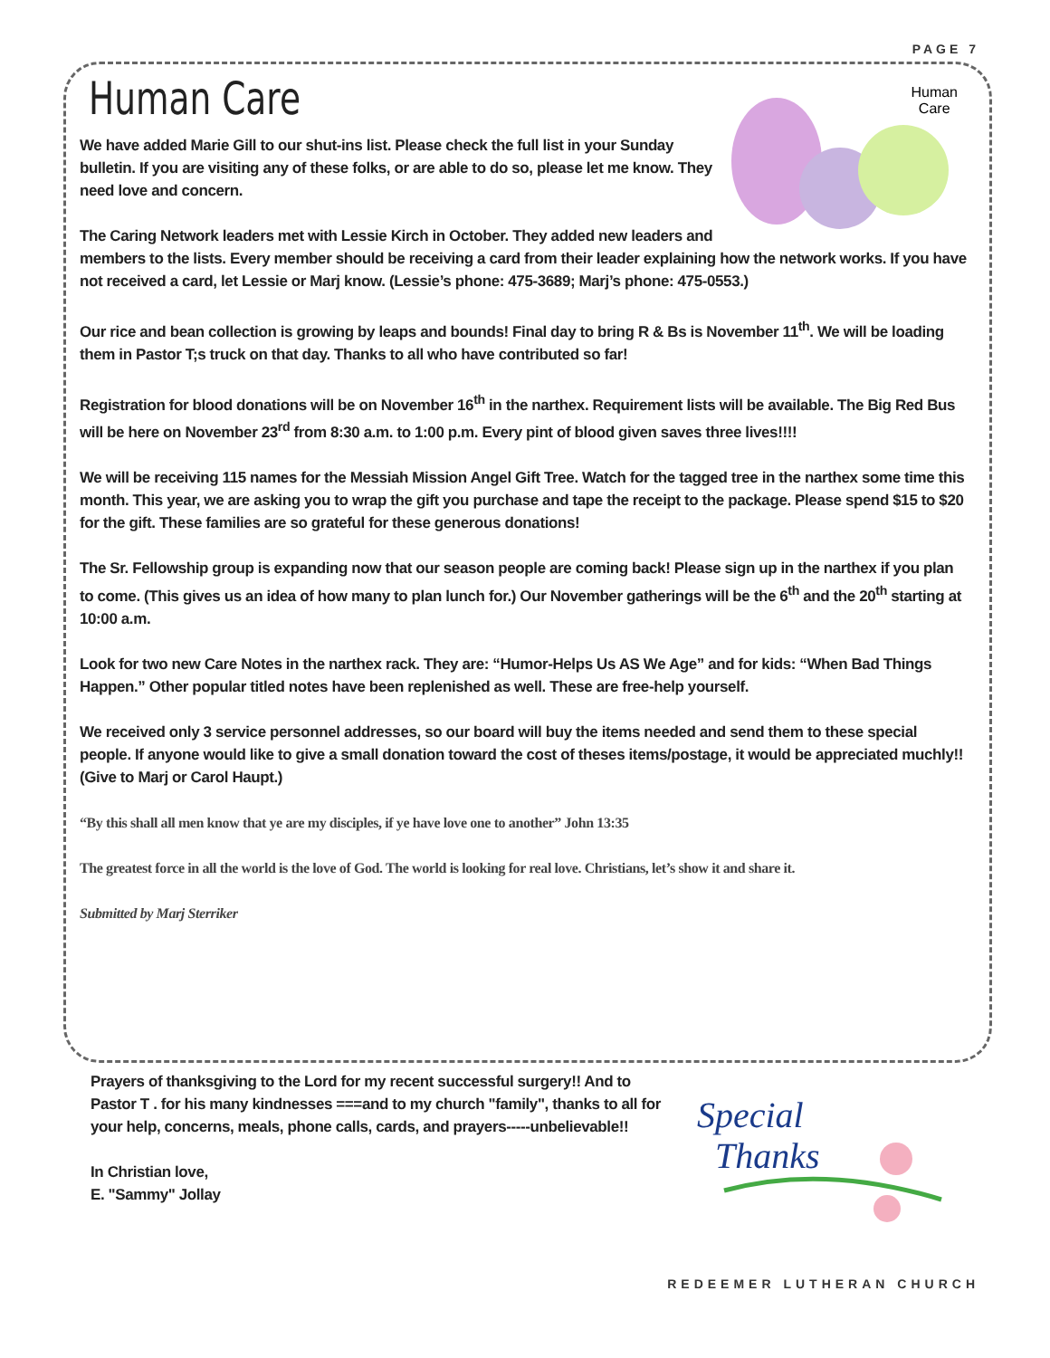PAGE 7
Human Care
Human
Care
We have added Marie Gill to our shut-ins list. Please check the full list in your Sunday bulletin. If you are visiting any of these folks, or are able to do so, please let me know. They need love and concern.
The Caring Network leaders met with Lessie Kirch in October. They added new leaders and members to the lists. Every member should be receiving a card from their leader explaining how the network works. If you have not received a card, let Lessie or Marj know. (Lessie’s phone: 475-3689; Marj’s phone: 475-0553.)
Our rice and bean collection is growing by leaps and bounds! Final day to bring R & Bs is November 11<sup>th</sup>. We will be loading them in Pastor T;s truck on that day. Thanks to all who have contributed so far!
Registration for blood donations will be on November 16<sup>th</sup> in the narthex. Requirement lists will be available. The Big Red Bus will be here on November 23<sup>rd</sup> from 8:30 a.m. to 1:00 p.m. Every pint of blood given saves three lives!!!!
We will be receiving 115 names for the Messiah Mission Angel Gift Tree. Watch for the tagged tree in the narthex some time this month. This year, we are asking you to wrap the gift you purchase and tape the receipt to the package. Please spend $15 to $20 for the gift. These families are so grateful for these generous donations!
The Sr. Fellowship group is expanding now that our season people are coming back! Please sign up in the narthex if you plan to come. (This gives us an idea of how many to plan lunch for.) Our November gatherings will be the 6<sup>th</sup> and the 20<sup>th</sup> starting at 10:00 a.m.
Look for two new Care Notes in the narthex rack. They are: “Humor-Helps Us AS We Age” and for kids: “When Bad Things Happen.” Other popular titled notes have been replenished as well. These are free-help yourself.
We received only 3 service personnel addresses, so our board will buy the items needed and send them to these special people. If anyone would like to give a small donation toward the cost of theses items/postage, it would be appreciated muchly!!(Give to Marj or Carol Haupt.)
“By this shall all men know that ye are my disciples, if ye have love one to another” John 13:35
The greatest force in all the world is the love of God. The world is looking for real love. Christians, let’s show it and share it.
Submitted by Marj Sterriker
Prayers of thanksgiving to the Lord for my recent successful surgery!! And to Pastor T . for his many kindnesses ===and to my church "family", thanks to all for your help, concerns, meals, phone calls, cards, and prayers-----unbelievable!!
In Christian love,
E. "Sammy" Jollay
Special
Thanks
REDEEMER LUTHERAN CHURCH